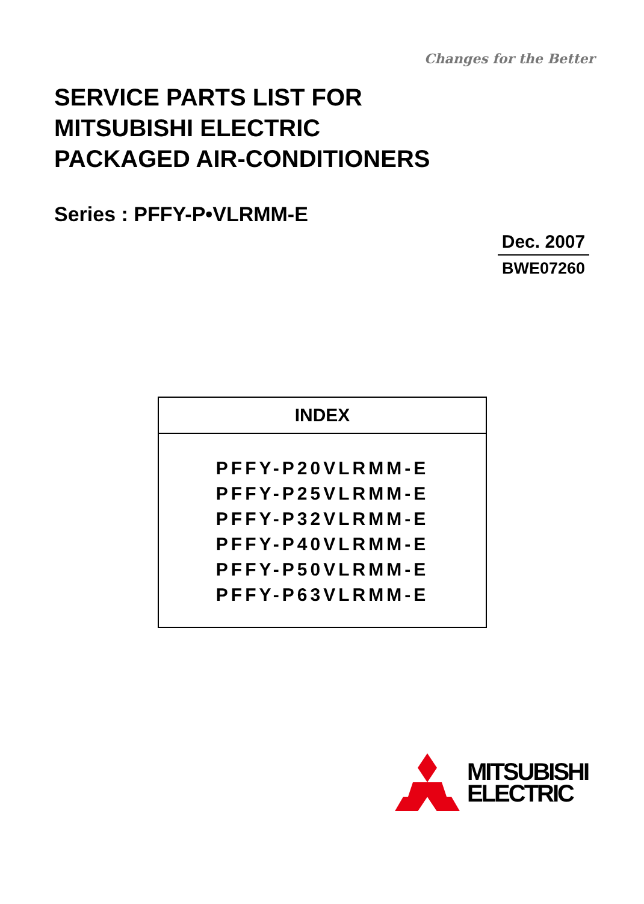Changes for the Better
SERVICE PARTS LIST FOR
MITSUBISHI ELECTRIC
PACKAGED AIR-CONDITIONERS
Series : PFFY-P•VLRMM-E
Dec. 2007
BWE07260
INDEX
PFFY-P20VLRMM-E
PFFY-P25VLRMM-E
PFFY-P32VLRMM-E
PFFY-P40VLRMM-E
PFFY-P50VLRMM-E
PFFY-P63VLRMM-E
MITSUBISHI
ELECTRIC